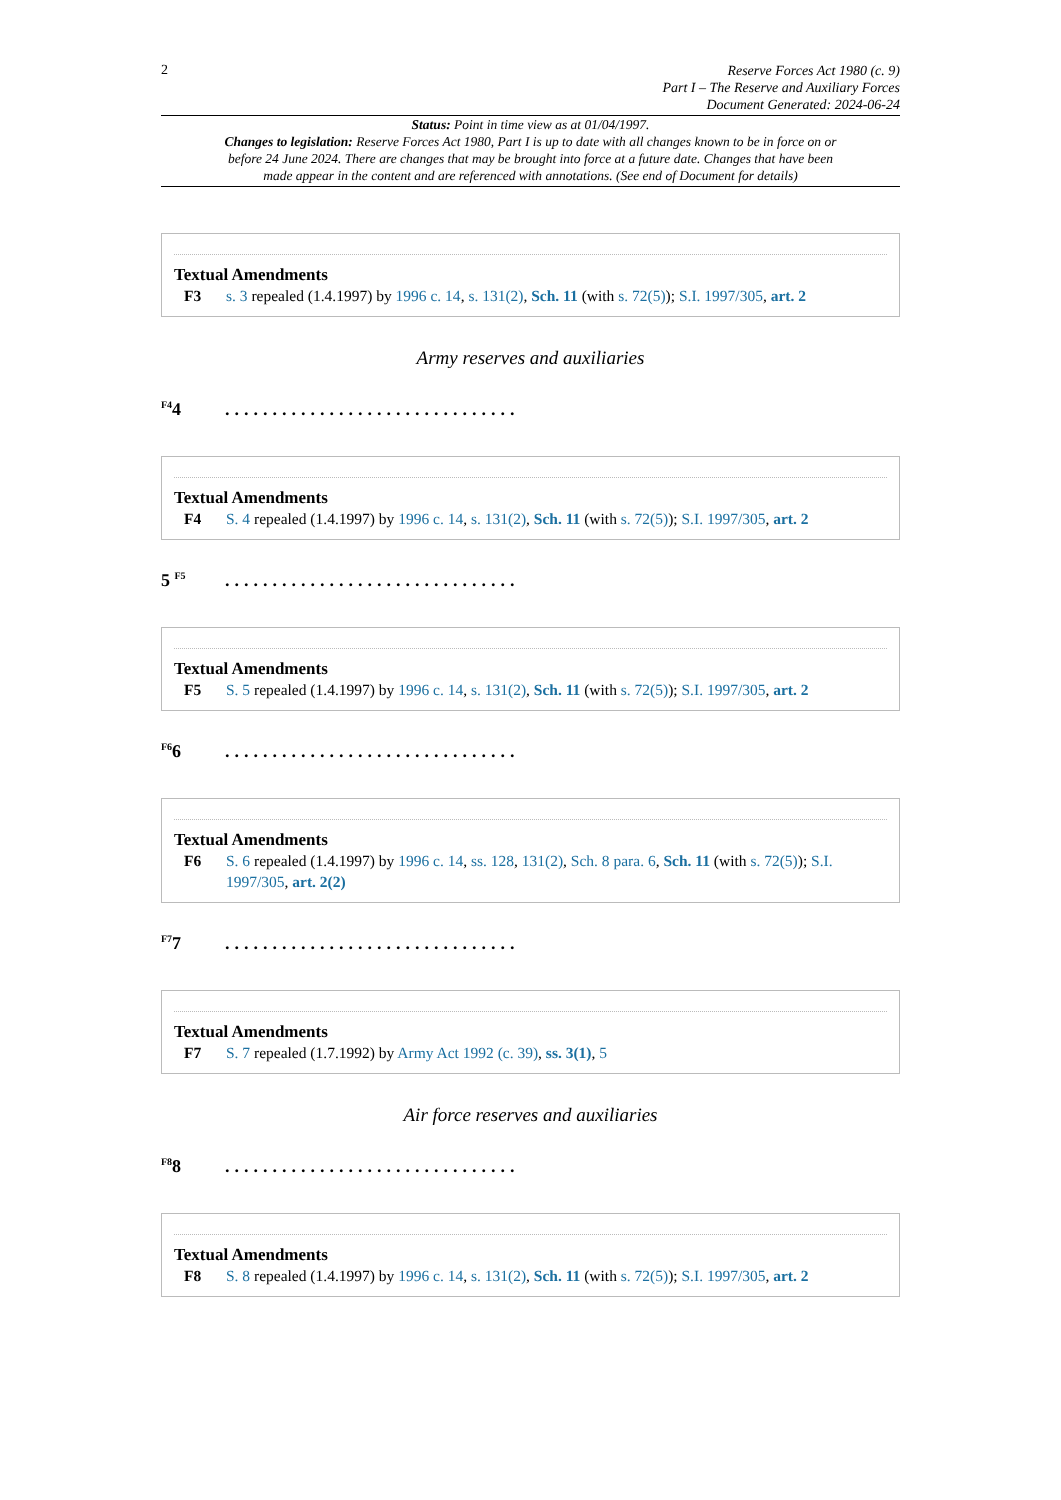2
Reserve Forces Act 1980 (c. 9)
Part I – The Reserve and Auxiliary Forces
Document Generated: 2024-06-24
Status: Point in time view as at 01/04/1997.
Changes to legislation: Reserve Forces Act 1980, Part I is up to date with all changes known to be in force on or before 24 June 2024. There are changes that may be brought into force at a future date. Changes that have been made appear in the content and are referenced with annotations. (See end of Document for details)
Textual Amendments
F3 s. 3 repealed (1.4.1997) by 1996 c. 14, s. 131(2), Sch. 11 (with s. 72(5)); S.I. 1997/305, art. 2
Army reserves and auxiliaries
<sup>F4</sup>4...............................
Textual Amendments
F4 S. 4 repealed (1.4.1997) by 1996 c. 14, s. 131(2), Sch. 11 (with s. 72(5)); S.I. 1997/305, art. 2
5 <sup>F5</sup>...............................
Textual Amendments
F5 S. 5 repealed (1.4.1997) by 1996 c. 14, s. 131(2), Sch. 11 (with s. 72(5)); S.I. 1997/305, art. 2
<sup>F6</sup>6...............................
Textual Amendments
F6 S. 6 repealed (1.4.1997) by 1996 c. 14, ss. 128, 131(2), Sch. 8 para. 6, Sch. 11 (with s. 72(5)); S.I. 1997/305, art. 2(2)
<sup>F7</sup>7...............................
Textual Amendments
F7 S. 7 repealed (1.7.1992) by Army Act 1992 (c. 39), ss. 3(1), 5
Air force reserves and auxiliaries
<sup>F8</sup>8...............................
Textual Amendments
F8 S. 8 repealed (1.4.1997) by 1996 c. 14, s. 131(2), Sch. 11 (with s. 72(5)); S.I. 1997/305, art. 2